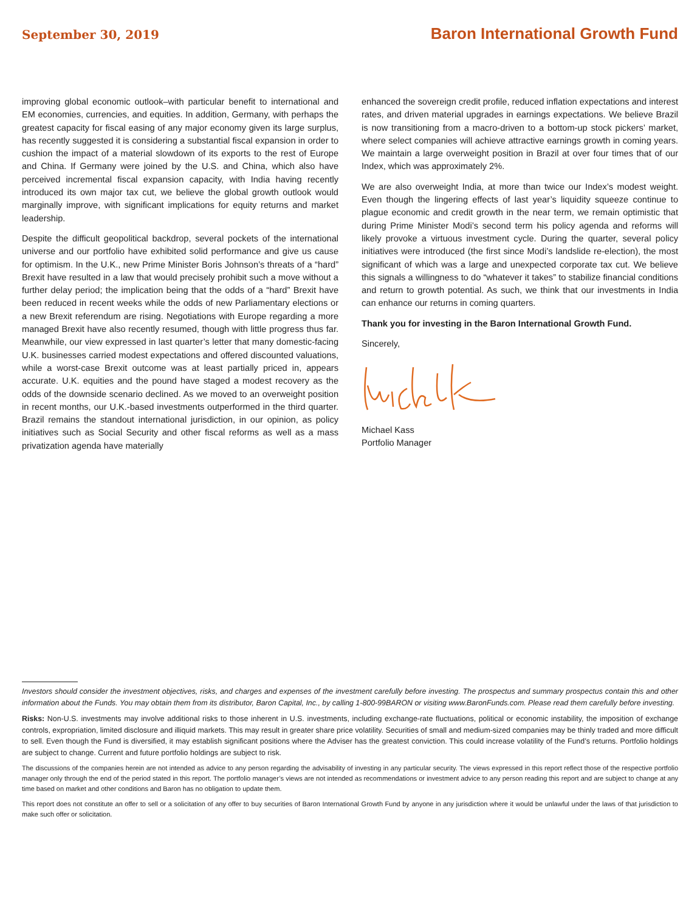September 30, 2019 Baron International Growth Fund
improving global economic outlook–with particular benefit to international and EM economies, currencies, and equities. In addition, Germany, with perhaps the greatest capacity for fiscal easing of any major economy given its large surplus, has recently suggested it is considering a substantial fiscal expansion in order to cushion the impact of a material slowdown of its exports to the rest of Europe and China. If Germany were joined by the U.S. and China, which also have perceived incremental fiscal expansion capacity, with India having recently introduced its own major tax cut, we believe the global growth outlook would marginally improve, with significant implications for equity returns and market leadership.
Despite the difficult geopolitical backdrop, several pockets of the international universe and our portfolio have exhibited solid performance and give us cause for optimism. In the U.K., new Prime Minister Boris Johnson’s threats of a “hard” Brexit have resulted in a law that would precisely prohibit such a move without a further delay period; the implication being that the odds of a “hard” Brexit have been reduced in recent weeks while the odds of new Parliamentary elections or a new Brexit referendum are rising. Negotiations with Europe regarding a more managed Brexit have also recently resumed, though with little progress thus far. Meanwhile, our view expressed in last quarter’s letter that many domestic-facing U.K. businesses carried modest expectations and offered discounted valuations, while a worst-case Brexit outcome was at least partially priced in, appears accurate. U.K. equities and the pound have staged a modest recovery as the odds of the downside scenario declined. As we moved to an overweight position in recent months, our U.K.-based investments outperformed in the third quarter. Brazil remains the standout international jurisdiction, in our opinion, as policy initiatives such as Social Security and other fiscal reforms as well as a mass privatization agenda have materially
enhanced the sovereign credit profile, reduced inflation expectations and interest rates, and driven material upgrades in earnings expectations. We believe Brazil is now transitioning from a macro-driven to a bottom-up stock pickers’ market, where select companies will achieve attractive earnings growth in coming years. We maintain a large overweight position in Brazil at over four times that of our Index, which was approximately 2%.
We are also overweight India, at more than twice our Index’s modest weight. Even though the lingering effects of last year’s liquidity squeeze continue to plague economic and credit growth in the near term, we remain optimistic that during Prime Minister Modi’s second term his policy agenda and reforms will likely provoke a virtuous investment cycle. During the quarter, several policy initiatives were introduced (the first since Modi’s landslide re-election), the most significant of which was a large and unexpected corporate tax cut. We believe this signals a willingness to do “whatever it takes” to stabilize financial conditions and return to growth potential. As such, we think that our investments in India can enhance our returns in coming quarters.
Thank you for investing in the Baron International Growth Fund.
Sincerely,
Michael Kass
Portfolio Manager
Investors should consider the investment objectives, risks, and charges and expenses of the investment carefully before investing. The prospectus and summary prospectus contain this and other information about the Funds. You may obtain them from its distributor, Baron Capital, Inc., by calling 1-800-99BARON or visiting www.BaronFunds.com. Please read them carefully before investing.
Risks: Non-U.S. investments may involve additional risks to those inherent in U.S. investments, including exchange-rate fluctuations, political or economic instability, the imposition of exchange controls, expropriation, limited disclosure and illiquid markets. This may result in greater share price volatility. Securities of small and medium-sized companies may be thinly traded and more difficult to sell. Even though the Fund is diversified, it may establish significant positions where the Adviser has the greatest conviction. This could increase volatility of the Fund’s returns. Portfolio holdings are subject to change. Current and future portfolio holdings are subject to risk.
The discussions of the companies herein are not intended as advice to any person regarding the advisability of investing in any particular security. The views expressed in this report reflect those of the respective portfolio manager only through the end of the period stated in this report. The portfolio manager’s views are not intended as recommendations or investment advice to any person reading this report and are subject to change at any time based on market and other conditions and Baron has no obligation to update them.
This report does not constitute an offer to sell or a solicitation of any offer to buy securities of Baron International Growth Fund by anyone in any jurisdiction where it would be unlawful under the laws of that jurisdiction to make such offer or solicitation.